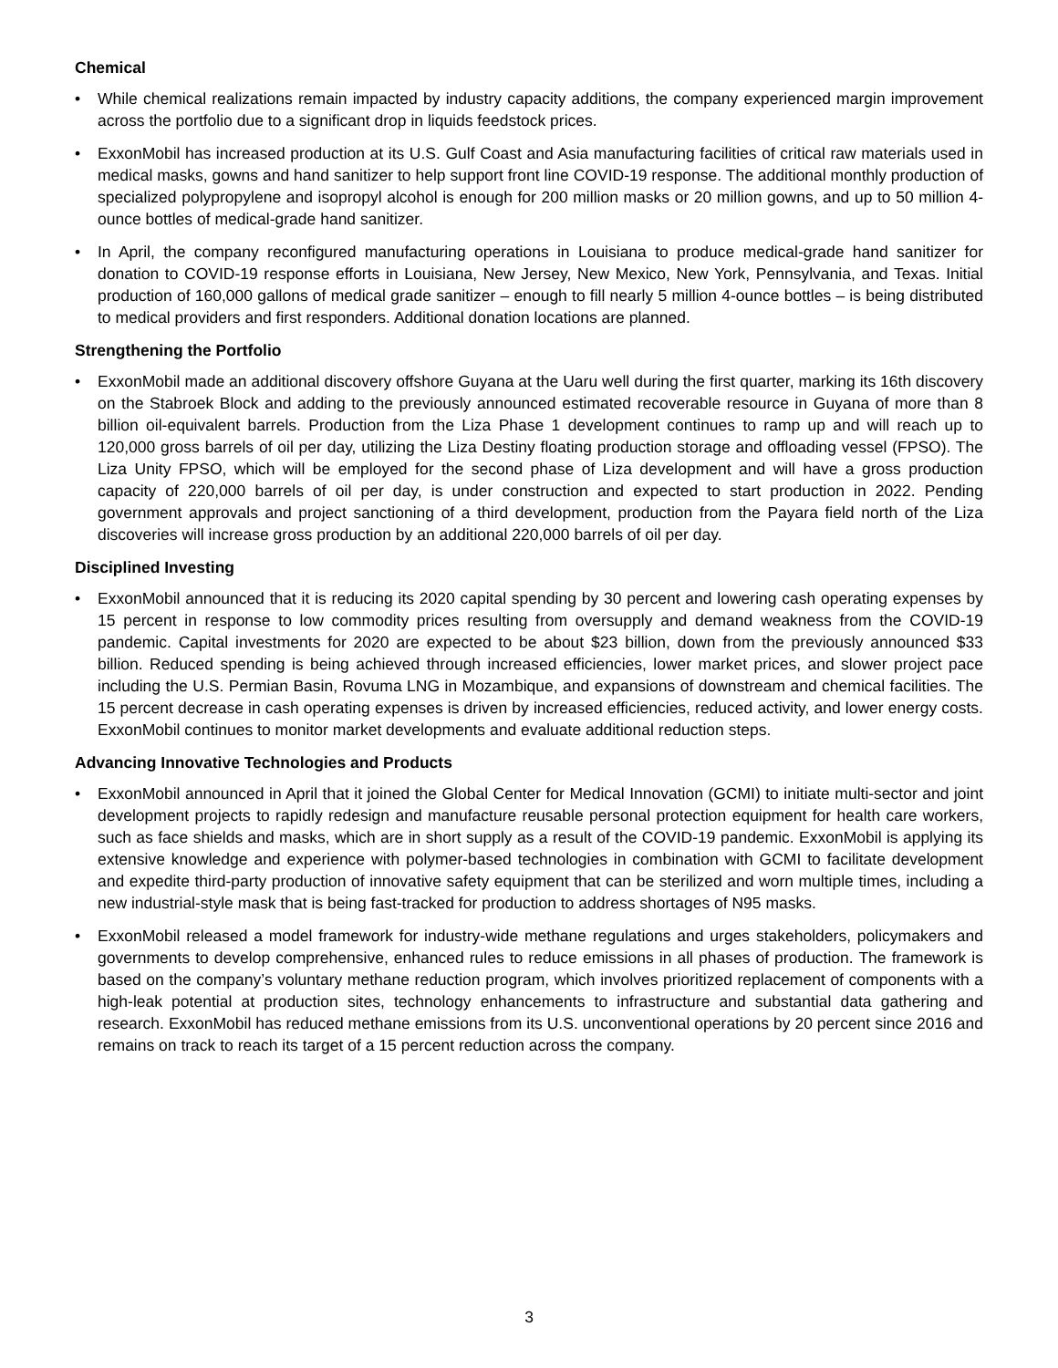Chemical
• While chemical realizations remain impacted by industry capacity additions, the company experienced margin improvement across the portfolio due to a significant drop in liquids feedstock prices.
• ExxonMobil has increased production at its U.S. Gulf Coast and Asia manufacturing facilities of critical raw materials used in medical masks, gowns and hand sanitizer to help support front line COVID-19 response. The additional monthly production of specialized polypropylene and isopropyl alcohol is enough for 200 million masks or 20 million gowns, and up to 50 million 4-ounce bottles of medical-grade hand sanitizer.
• In April, the company reconfigured manufacturing operations in Louisiana to produce medical-grade hand sanitizer for donation to COVID-19 response efforts in Louisiana, New Jersey, New Mexico, New York, Pennsylvania, and Texas. Initial production of 160,000 gallons of medical grade sanitizer – enough to fill nearly 5 million 4-ounce bottles – is being distributed to medical providers and first responders. Additional donation locations are planned.
Strengthening the Portfolio
• ExxonMobil made an additional discovery offshore Guyana at the Uaru well during the first quarter, marking its 16th discovery on the Stabroek Block and adding to the previously announced estimated recoverable resource in Guyana of more than 8 billion oil-equivalent barrels. Production from the Liza Phase 1 development continues to ramp up and will reach up to 120,000 gross barrels of oil per day, utilizing the Liza Destiny floating production storage and offloading vessel (FPSO). The Liza Unity FPSO, which will be employed for the second phase of Liza development and will have a gross production capacity of 220,000 barrels of oil per day, is under construction and expected to start production in 2022. Pending government approvals and project sanctioning of a third development, production from the Payara field north of the Liza discoveries will increase gross production by an additional 220,000 barrels of oil per day.
Disciplined Investing
• ExxonMobil announced that it is reducing its 2020 capital spending by 30 percent and lowering cash operating expenses by 15 percent in response to low commodity prices resulting from oversupply and demand weakness from the COVID-19 pandemic. Capital investments for 2020 are expected to be about $23 billion, down from the previously announced $33 billion. Reduced spending is being achieved through increased efficiencies, lower market prices, and slower project pace including the U.S. Permian Basin, Rovuma LNG in Mozambique, and expansions of downstream and chemical facilities. The 15 percent decrease in cash operating expenses is driven by increased efficiencies, reduced activity, and lower energy costs. ExxonMobil continues to monitor market developments and evaluate additional reduction steps.
Advancing Innovative Technologies and Products
• ExxonMobil announced in April that it joined the Global Center for Medical Innovation (GCMI) to initiate multi-sector and joint development projects to rapidly redesign and manufacture reusable personal protection equipment for health care workers, such as face shields and masks, which are in short supply as a result of the COVID-19 pandemic. ExxonMobil is applying its extensive knowledge and experience with polymer-based technologies in combination with GCMI to facilitate development and expedite third-party production of innovative safety equipment that can be sterilized and worn multiple times, including a new industrial-style mask that is being fast-tracked for production to address shortages of N95 masks.
• ExxonMobil released a model framework for industry-wide methane regulations and urges stakeholders, policymakers and governments to develop comprehensive, enhanced rules to reduce emissions in all phases of production. The framework is based on the company’s voluntary methane reduction program, which involves prioritized replacement of components with a high-leak potential at production sites, technology enhancements to infrastructure and substantial data gathering and research. ExxonMobil has reduced methane emissions from its U.S. unconventional operations by 20 percent since 2016 and remains on track to reach its target of a 15 percent reduction across the company.
3